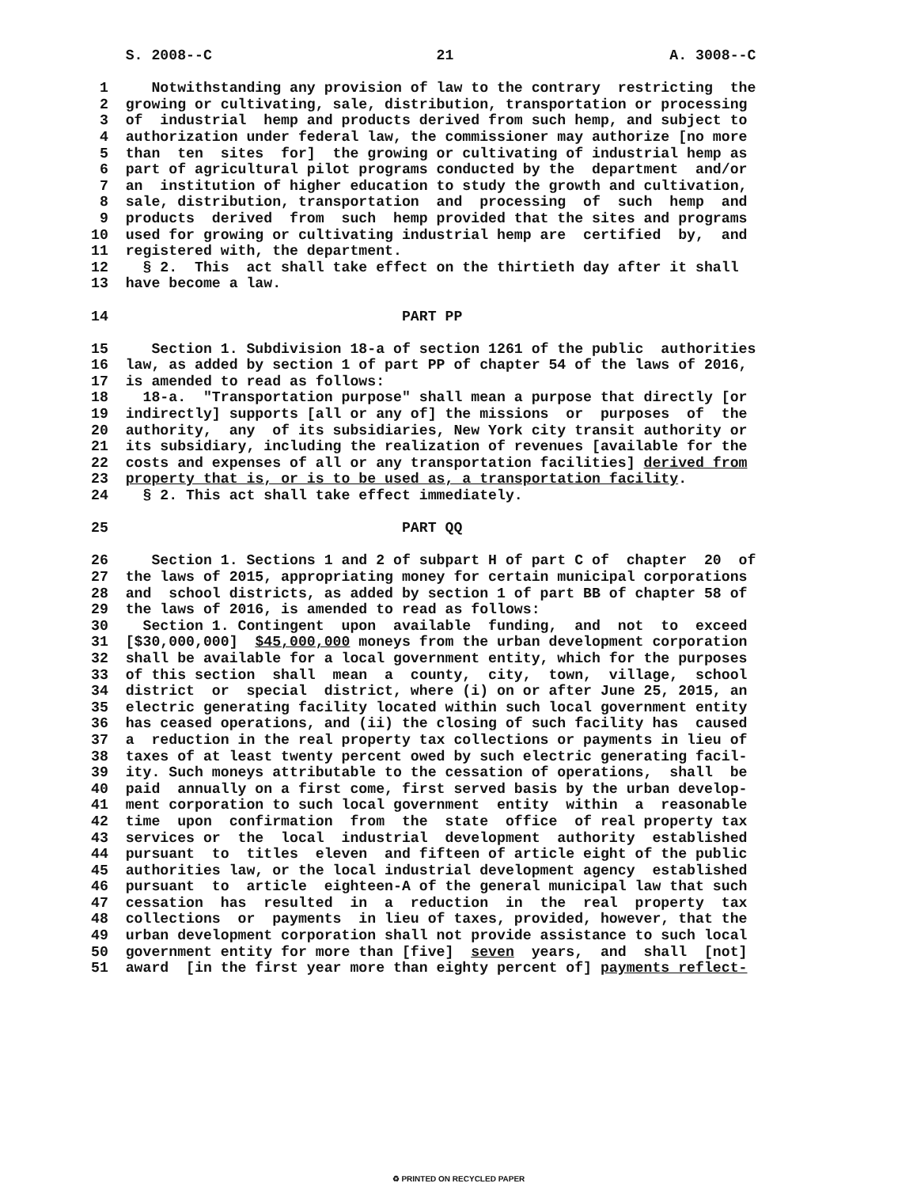S. 2008--C                          21                         A. 3008--C

 1     Notwithstanding any provision of law to the contrary  restricting  the
 2  growing or cultivating, sale, distribution, transportation or processing
 3  of  industrial  hemp and products derived from such hemp, and subject to
 4  authorization under federal law, the commissioner may authorize [no more
 5  than  ten  sites  for]  the growing or cultivating of industrial hemp as
 6  part of agricultural pilot programs conducted by the  department  and/or
 7  an  institution of higher education to study the growth and cultivation,
 8  sale, distribution, transportation  and  processing  of  such  hemp  and
 9  products  derived  from  such  hemp provided that the sites and programs
10  used for growing or cultivating industrial hemp are  certified  by,  and
11  registered with, the department.
12    § 2.  This  act shall take effect on the thirtieth day after it shall
13  have become a law.

14                                  PART PP

15     Section 1. Subdivision 18-a of section 1261 of the public  authorities
16  law, as added by section 1 of part PP of chapter 54 of the laws of 2016,
17  is amended to read as follows:
18    18-a.  "Transportation purpose" shall mean a purpose that directly [or
19  indirectly] supports [all or any of] the missions  or  purposes  of  the
20  authority,  any  of its subsidiaries, New York city transit authority or
21  its subsidiary, including the realization of revenues [available for the
22  costs and expenses of all or any transportation facilities] derived from
23  property that is, or is to be used as, a transportation facility.
24    § 2. This act shall take effect immediately.

25                                  PART QQ

26     Section 1. Sections 1 and 2 of subpart H of part C of  chapter  20  of
27  the laws of 2015, appropriating money for certain municipal corporations
28  and  school districts, as added by section 1 of part BB of chapter 58 of
29  the laws of 2016, is amended to read as follows:
30    Section 1. Contingent  upon  available  funding,  and  not  to  exceed
31  [$30,000,000]  $45,000,000 moneys from the urban development corporation
32  shall be available for a local government entity, which for the purposes
33  of this section  shall  mean  a  county,  city,  town,  village,  school
34  district  or  special  district, where (i) on or after June 25, 2015, an
35  electric generating facility located within such local government entity
36  has ceased operations, and (ii) the closing of such facility has  caused
37  a  reduction in the real property tax collections or payments in lieu of
38  taxes of at least twenty percent owed by such electric generating facil-
39  ity. Such moneys attributable to the cessation of operations,  shall  be
40  paid  annually on a first come, first served basis by the urban develop-
41  ment corporation to such local government  entity  within  a  reasonable
42  time  upon  confirmation  from  the  state  office  of real property tax
43  services or  the  local  industrial  development  authority  established
44  pursuant  to  titles  eleven  and fifteen of article eight of the public
45  authorities law, or the local industrial development agency  established
46  pursuant  to  article  eighteen-A of the general municipal law that such
47  cessation  has  resulted  in  a  reduction  in  the  real  property  tax
48  collections  or  payments  in lieu of taxes, provided, however, that the
49  urban development corporation shall not provide assistance to such local
50  government entity for more than [five]  seven  years,  and  shall  [not]
51  award  [in the first year more than eighty percent of] payments reflect-
♻ PRINTED ON RECYCLED PAPER